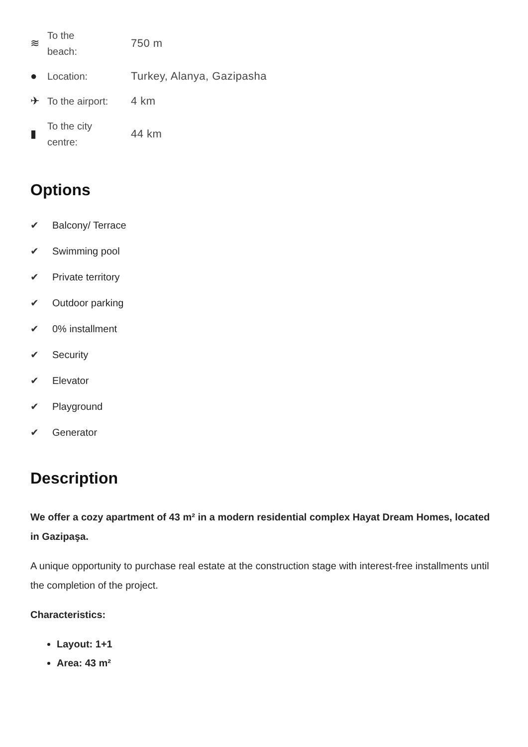≋
To the
beach:
750 m
●
Location:
Turkey, Alanya, Gazipasha
✈
To the airport:
4 km
▮
To the city
centre:
44 km
Options
✔ Balcony/ Terrace
✔ Swimming pool
✔ Private territory
✔ Outdoor parking
✔ 0% installment
✔ Security
✔ Elevator
✔ Playground
✔ Generator
Description
We offer a cozy apartment of 43 m² in a modern residential complex Hayat Dream Homes, located in Gazipaşa.
A unique opportunity to purchase real estate at the construction stage with interest-free installments until the completion of the project.
Characteristics:
Layout: 1+1
Area: 43 m²